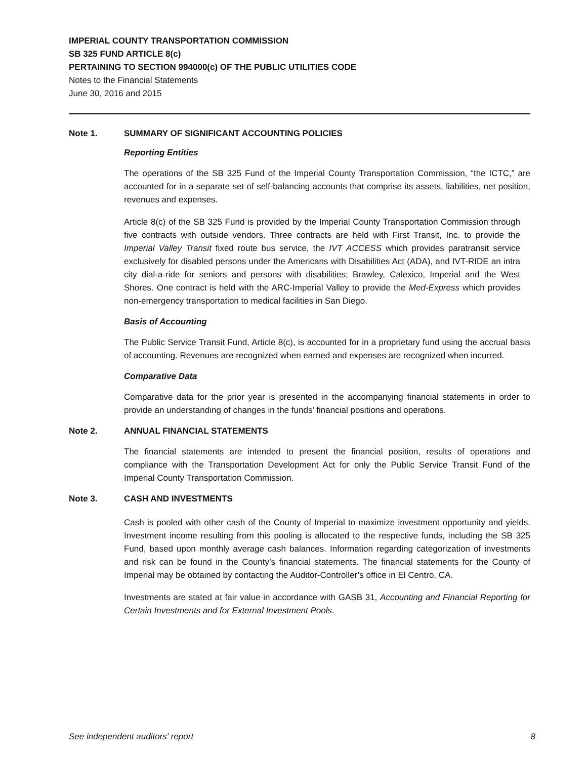IMPERIAL COUNTY TRANSPORTATION COMMISSION
SB 325 FUND ARTICLE 8(c)
PERTAINING TO SECTION 994000(c) OF THE PUBLIC UTILITIES CODE
Notes to the Financial Statements
June 30, 2016 and 2015
Note 1. SUMMARY OF SIGNIFICANT ACCOUNTING POLICIES
Reporting Entities
The operations of the SB 325 Fund of the Imperial County Transportation Commission, “the ICTC,” are accounted for in a separate set of self-balancing accounts that comprise its assets, liabilities, net position, revenues and expenses.
Article 8(c) of the SB 325 Fund is provided by the Imperial County Transportation Commission through five contracts with outside vendors. Three contracts are held with First Transit, Inc. to provide the Imperial Valley Transit fixed route bus service, the IVT ACCESS which provides paratransit service exclusively for disabled persons under the Americans with Disabilities Act (ADA), and IVT-RIDE an intra city dial-a-ride for seniors and persons with disabilities; Brawley, Calexico, Imperial and the West Shores. One contract is held with the ARC-Imperial Valley to provide the Med-Express which provides non-emergency transportation to medical facilities in San Diego.
Basis of Accounting
The Public Service Transit Fund, Article 8(c), is accounted for in a proprietary fund using the accrual basis of accounting. Revenues are recognized when earned and expenses are recognized when incurred.
Comparative Data
Comparative data for the prior year is presented in the accompanying financial statements in order to provide an understanding of changes in the funds' financial positions and operations.
Note 2. ANNUAL FINANCIAL STATEMENTS
The financial statements are intended to present the financial position, results of operations and compliance with the Transportation Development Act for only the Public Service Transit Fund of the Imperial County Transportation Commission.
Note 3. CASH AND INVESTMENTS
Cash is pooled with other cash of the County of Imperial to maximize investment opportunity and yields. Investment income resulting from this pooling is allocated to the respective funds, including the SB 325 Fund, based upon monthly average cash balances. Information regarding categorization of investments and risk can be found in the County’s financial statements. The financial statements for the County of Imperial may be obtained by contacting the Auditor-Controller’s office in El Centro, CA.
Investments are stated at fair value in accordance with GASB 31, Accounting and Financial Reporting for Certain Investments and for External Investment Pools.
See independent auditors' report 8